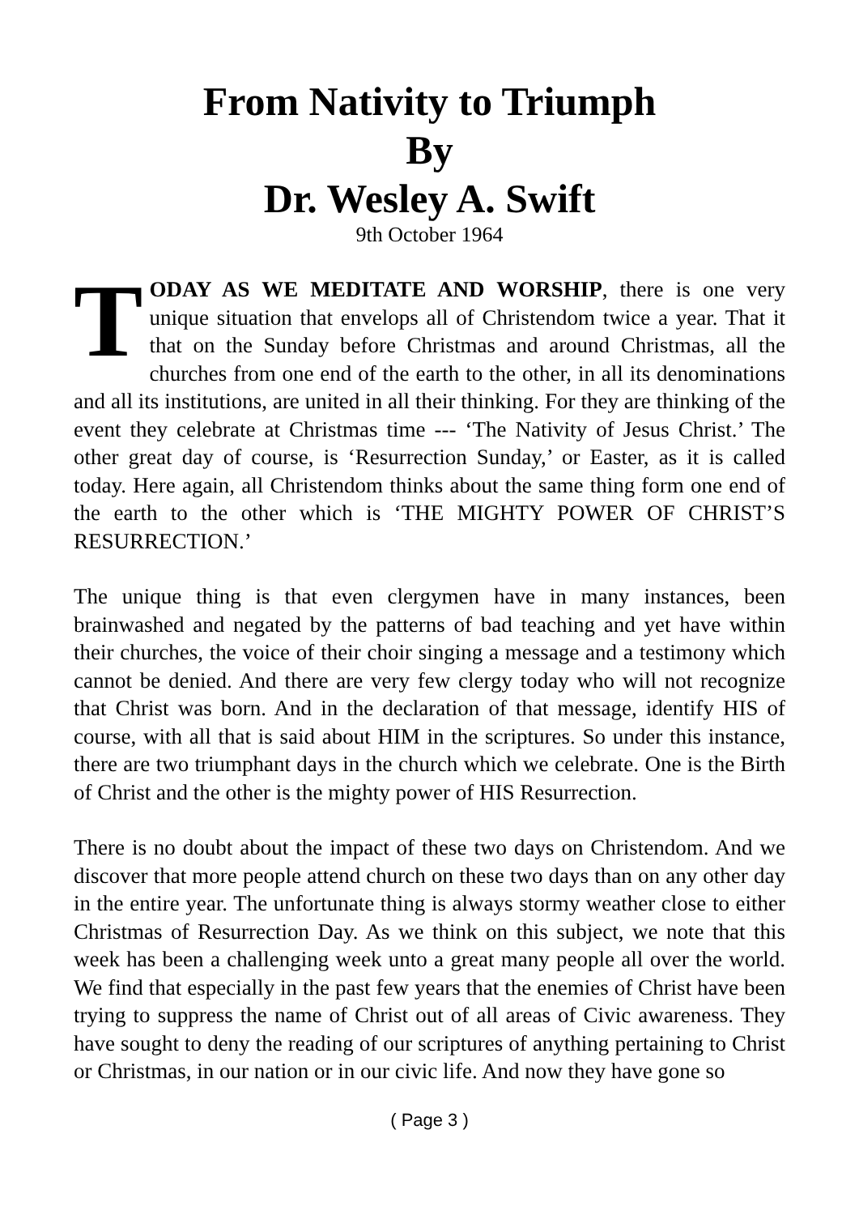From Nativity to Triumph
By
Dr. Wesley A. Swift
9th October 1964
TODAY AS WE MEDITATE AND WORSHIP, there is one very unique situation that envelops all of Christendom twice a year. That it that on the Sunday before Christmas and around Christmas, all the churches from one end of the earth to the other, in all its denominations and all its institutions, are united in all their thinking. For they are thinking of the event they celebrate at Christmas time --- ‘The Nativity of Jesus Christ.’ The other great day of course, is ‘Resurrection Sunday,’ or Easter, as it is called today. Here again, all Christendom thinks about the same thing form one end of the earth to the other which is ‘THE MIGHTY POWER OF CHRIST’S RESURRECTION.’
The unique thing is that even clergymen have in many instances, been brainwashed and negated by the patterns of bad teaching and yet have within their churches, the voice of their choir singing a message and a testimony which cannot be denied. And there are very few clergy today who will not recognize that Christ was born. And in the declaration of that message, identify HIS of course, with all that is said about HIM in the scriptures. So under this instance, there are two triumphant days in the church which we celebrate. One is the Birth of Christ and the other is the mighty power of HIS Resurrection.
There is no doubt about the impact of these two days on Christendom. And we discover that more people attend church on these two days than on any other day in the entire year. The unfortunate thing is always stormy weather close to either Christmas of Resurrection Day. As we think on this subject, we note that this week has been a challenging week unto a great many people all over the world. We find that especially in the past few years that the enemies of Christ have been trying to suppress the name of Christ out of all areas of Civic awareness. They have sought to deny the reading of our scriptures of anything pertaining to Christ or Christmas, in our nation or in our civic life. And now they have gone so
( Page 3 )